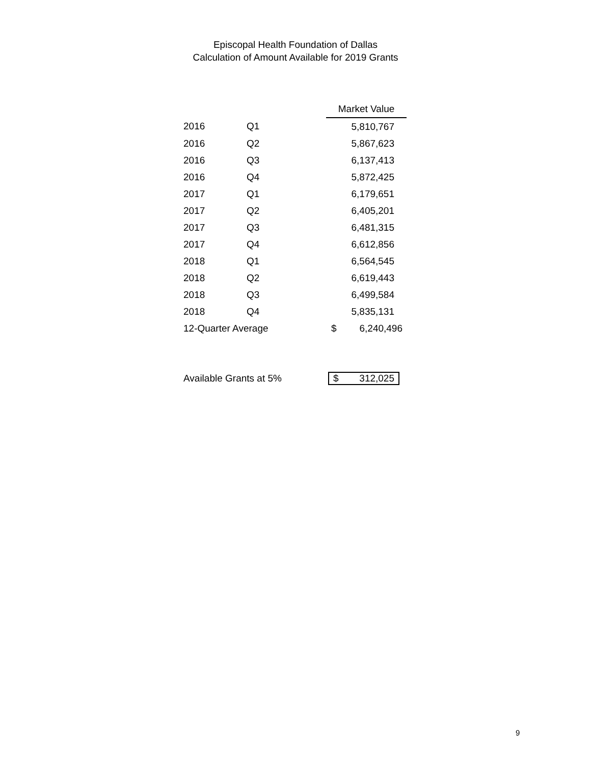Episcopal Health Foundation of Dallas
Calculation of Amount Available for 2019 Grants
| | | Market Value |
| --- | --- | --- |
| 2016 | Q1 | 5,810,767 |
| 2016 | Q2 | 5,867,623 |
| 2016 | Q3 | 6,137,413 |
| 2016 | Q4 | 5,872,425 |
| 2017 | Q1 | 6,179,651 |
| 2017 | Q2 | 6,405,201 |
| 2017 | Q3 | 6,481,315 |
| 2017 | Q4 | 6,612,856 |
| 2018 | Q1 | 6,564,545 |
| 2018 | Q2 | 6,619,443 |
| 2018 | Q3 | 6,499,584 |
| 2018 | Q4 | 5,835,131 |
| 12-Quarter Average | | $ 6,240,496 |
| Available Grants at 5% | | $ 312,025 |
9